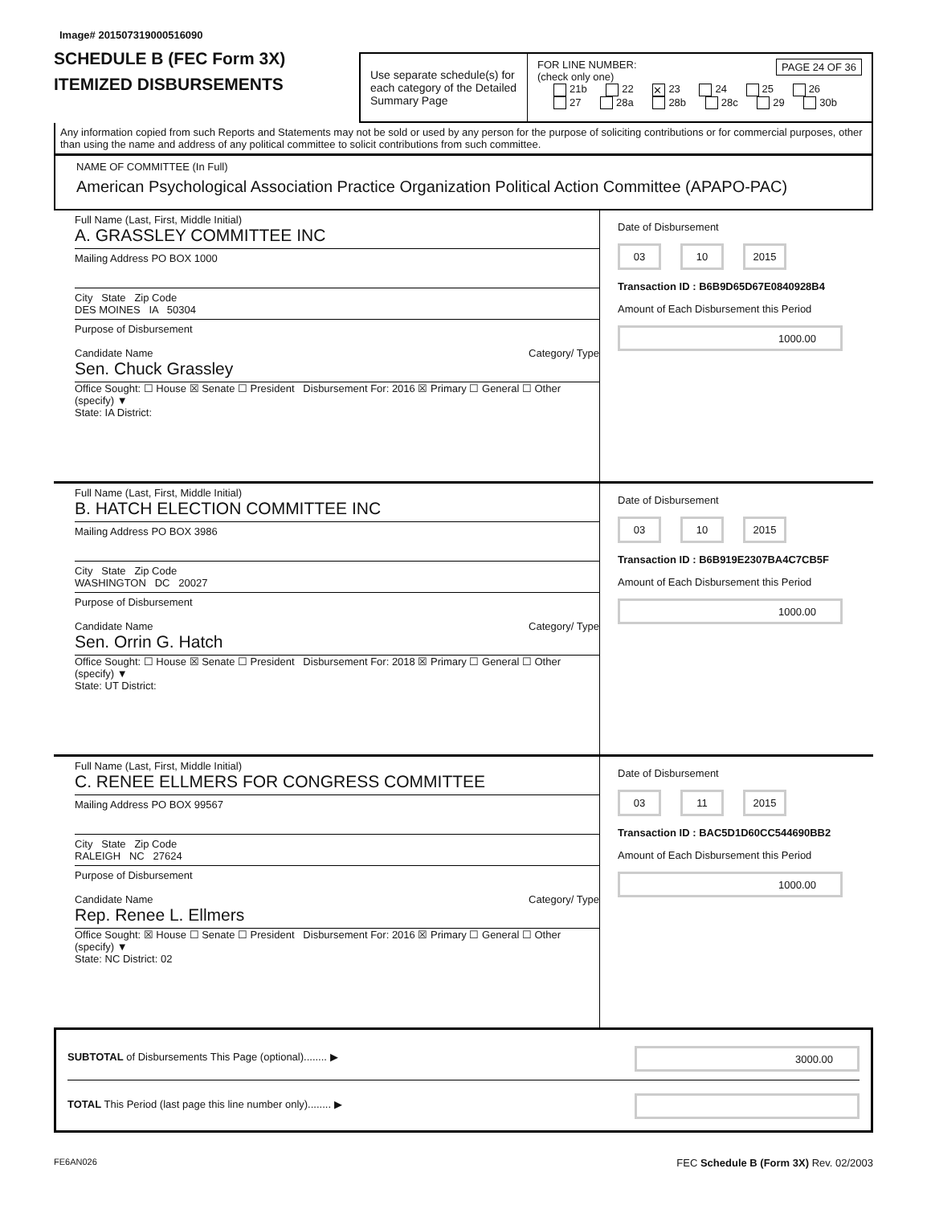Image# 201507319000516090
SCHEDULE B (FEC Form 3X)
ITEMIZED DISBURSEMENTS
Use separate schedule(s) for each category of the Detailed Summary Page
FOR LINE NUMBER: PAGE 24 OF 36
(check only one)
21b 22 ✕ 23 24 25 26
27 28a 28b 28c 29 30b
Any information copied from such Reports and Statements may not be sold or used by any person for the purpose of soliciting contributions or for commercial purposes, other than using the name and address of any political committee to solicit contributions from such committee.
NAME OF COMMITTEE (In Full)
American Psychological Association Practice Organization Political Action Committee (APAPO-PAC)
Full Name (Last, First, Middle Initial)
A. GRASSLEY COMMITTEE INC
Mailing Address PO BOX 1000
City State Zip Code
DES MOINES IA 50304
Purpose of Disbursement
Candidate Name Category/ Type
Sen. Chuck Grassley
Office Sought: ☐ House ☒ Senate ☐ President Disbursement For: 2016 ☒ Primary ☐ General ☐ Other (specify) ▼
State: IA District:
Date of Disbursement
03 10 2015
Transaction ID : B6B9D65D67E0840928B4
Amount of Each Disbursement this Period
1000.00
Full Name (Last, First, Middle Initial)
B. HATCH ELECTION COMMITTEE INC
Mailing Address PO BOX 3986
City State Zip Code
WASHINGTON DC 20027
Purpose of Disbursement
Candidate Name Category/ Type
Sen. Orrin G. Hatch
Office Sought: ☐ House ☒ Senate ☐ President Disbursement For: 2018 ☒ Primary ☐ General ☐ Other (specify) ▼
State: UT District:
Date of Disbursement
03 10 2015
Transaction ID : B6B919E2307BA4C7CB5F
Amount of Each Disbursement this Period
1000.00
Full Name (Last, First, Middle Initial)
C. RENEE ELLMERS FOR CONGRESS COMMITTEE
Mailing Address PO BOX 99567
City State Zip Code
RALEIGH NC 27624
Purpose of Disbursement
Candidate Name Category/ Type
Rep. Renee L. Ellmers
Office Sought: ☒ House ☐ Senate ☐ President Disbursement For: 2016 ☒ Primary ☐ General ☐ Other (specify) ▼
State: NC District: 02
Date of Disbursement
03 11 2015
Transaction ID : BAC5D1D60CC544690BB2
Amount of Each Disbursement this Period
1000.00
SUBTOTAL of Disbursements This Page (optional)........ ▶
3000.00
TOTAL This Period (last page this line number only)........ ▶
FE6AN026 FEC Schedule B (Form 3X) Rev. 02/2003